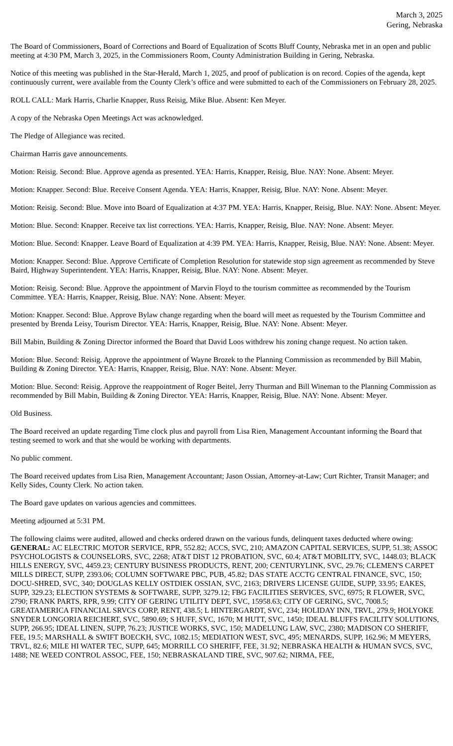March 3, 2025
Gering, Nebraska
The Board of Commissioners, Board of Corrections and Board of Equalization of Scotts Bluff County, Nebraska met in an open and public meeting at 4:30 PM, March 3, 2025, in the Commissioners Room, County Administration Building in Gering, Nebraska.
Notice of this meeting was published in the Star-Herald, March 1, 2025, and proof of publication is on record. Copies of the agenda, kept continuously current, were available from the County Clerk’s office and were submitted to each of the Commissioners on February 28, 2025.
ROLL CALL: Mark Harris, Charlie Knapper, Russ Reisig, Mike Blue. Absent: Ken Meyer.
A copy of the Nebraska Open Meetings Act was acknowledged.
The Pledge of Allegiance was recited.
Chairman Harris gave announcements.
Motion: Reisig. Second: Blue. Approve agenda as presented. YEA: Harris, Knapper, Reisig, Blue. NAY: None. Absent: Meyer.
Motion: Knapper. Second: Blue. Receive Consent Agenda. YEA: Harris, Knapper, Reisig, Blue. NAY: None. Absent: Meyer.
Motion: Reisig. Second: Blue. Move into Board of Equalization at 4:37 PM. YEA: Harris, Knapper, Reisig, Blue. NAY: None. Absent: Meyer.
Motion: Blue. Second: Knapper. Receive tax list corrections. YEA: Harris, Knapper, Reisig, Blue. NAY: None. Absent: Meyer.
Motion: Blue. Second: Knapper. Leave Board of Equalization at 4:39 PM. YEA: Harris, Knapper, Reisig, Blue. NAY: None. Absent: Meyer.
Motion: Knapper. Second: Blue. Approve Certificate of Completion Resolution for statewide stop sign agreement as recommended by Steve Baird, Highway Superintendent. YEA: Harris, Knapper, Reisig, Blue. NAY: None. Absent: Meyer.
Motion: Reisig. Second: Blue. Approve the appointment of Marvin Floyd to the tourism committee as recommended by the Tourism Committee. YEA: Harris, Knapper, Reisig, Blue. NAY: None. Absent: Meyer.
Motion: Knapper. Second: Blue. Approve Bylaw change regarding when the board will meet as requested by the Tourism Committee and presented by Brenda Leisy, Tourism Director. YEA: Harris, Knapper, Reisig, Blue. NAY: None. Absent: Meyer.
Bill Mabin, Building & Zoning Director informed the Board that David Loos withdrew his zoning change request. No action taken.
Motion: Blue. Second: Reisig. Approve the appointment of Wayne Brozek to the Planning Commission as recommended by Bill Mabin, Building & Zoning Director. YEA: Harris, Knapper, Reisig, Blue. NAY: None. Absent: Meyer.
Motion: Blue. Second: Reisig. Approve the reappointment of Roger Beitel, Jerry Thurman and Bill Wineman to the Planning Commission as recommended by Bill Mabin, Building & Zoning Director. YEA: Harris, Knapper, Reisig, Blue. NAY: None. Absent: Meyer.
Old Business.
The Board received an update regarding Time clock plus and payroll from Lisa Rien, Management Accountant informing the Board that testing seemed to work and that she would be working with departments.
No public comment.
The Board received updates from Lisa Rien, Management Accountant; Jason Ossian, Attorney-at-Law; Curt Richter, Transit Manager; and Kelly Sides, County Clerk. No action taken.
The Board gave updates on various agencies and committees.
Meeting adjourned at 5:31 PM.
The following claims were audited, allowed and checks ordered drawn on the various funds, delinquent taxes deducted where owing: GENERAL: AC ELECTRIC MOTOR SERVICE, RPR, 552.82; ACCS, SVC, 210; AMAZON CAPITAL SERVICES, SUPP, 51.38; ASSOC PSYCHOLOGISTS & COUNSELORS, SVC, 2268; AT&T DIST 12 PROBATION, SVC, 60.4; AT&T MOBILITY, SVC, 1448.03; BLACK HILLS ENERGY, SVC, 4459.23; CENTURY BUSINESS PRODUCTS, RENT, 200; CENTURYLINK, SVC, 29.76; CLEMEN'S CARPET MILLS DIRECT, SUPP, 2393.06; COLUMN SOFTWARE PBC, PUB, 45.82; DAS STATE ACCTG CENTRAL FINANCE, SVC, 150; DOCU-SHRED, SVC, 340; DOUGLAS KELLY OSTDIEK OSSIAN, SVC, 2163; DRIVERS LICENSE GUIDE, SUPP, 33.95; EAKES, SUPP, 329.23; ELECTION SYSTEMS & SOFTWARE, SUPP, 3279.12; FBG FACILITIES SERVICES, SVC, 6975; R FLOWER, SVC, 2790; FRANK PARTS, RPR, 9.99; CITY OF GERING UTILITY DEPT, SVC, 15958.63; CITY OF GERING, SVC, 7008.5; GREATAMERICA FINANCIAL SRVCS CORP, RENT, 438.5; L HINTERGARDT, SVC, 234; HOLIDAY INN, TRVL, 279.9; HOLYOKE SNYDER LONGORIA REICHERT, SVC, 5890.69; S HUFF, SVC, 1670; M HUTT, SVC, 1450; IDEAL BLUFFS FACILITY SOLUTIONS, SUPP, 266.95; IDEAL LINEN, SUPP, 76.23; JUSTICE WORKS, SVC, 150; MADELUNG LAW, SVC, 2380; MADISON CO SHERIFF, FEE, 19.5; MARSHALL & SWIFT BOECKH, SVC, 1082.15; MEDIATION WEST, SVC, 495; MENARDS, SUPP, 162.96; M MEYERS, TRVL, 82.6; MILE HI WATER TEC, SUPP, 645; MORRILL CO SHERIFF, FEE, 31.92; NEBRASKA HEALTH & HUMAN SVCS, SVC, 1488; NE WEED CONTROL ASSOC, FEE, 150; NEBRASKALAND TIRE, SVC, 907.62; NIRMA, FEE,